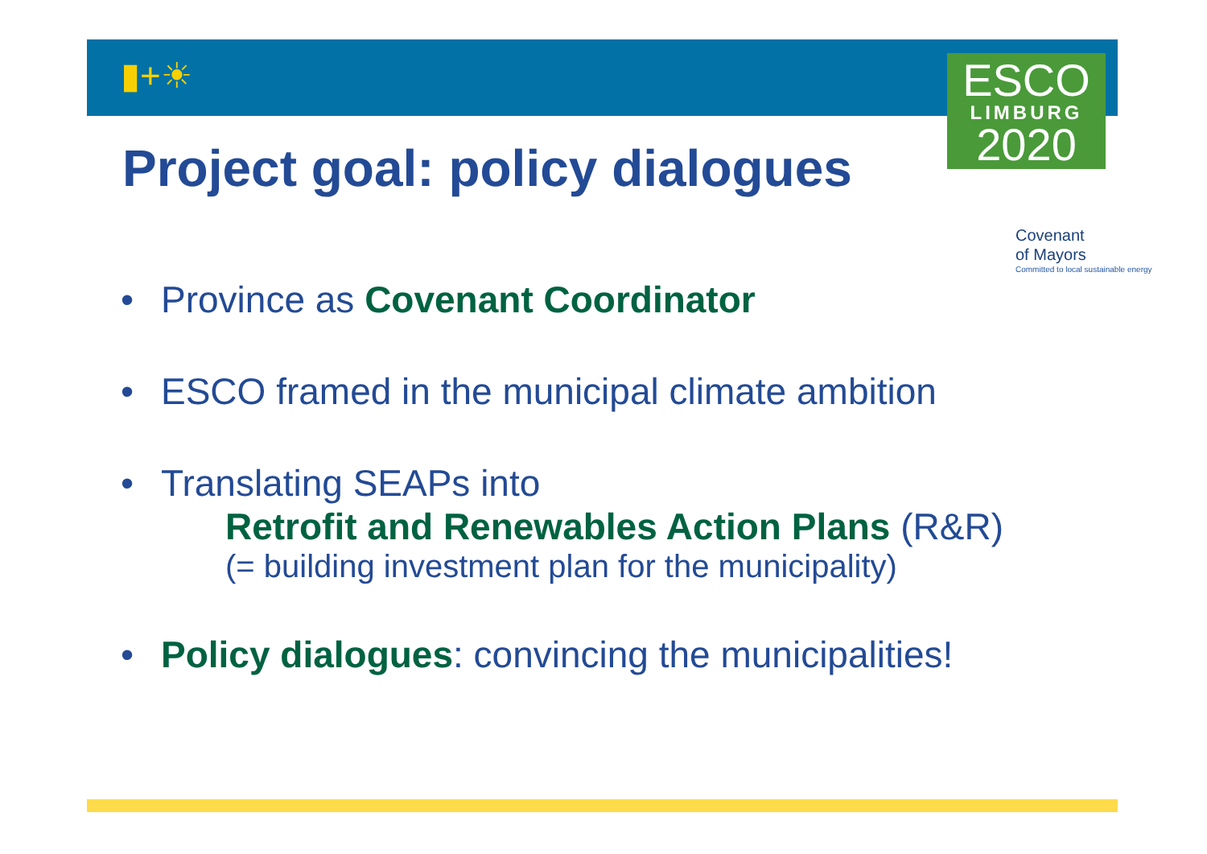▮+☀
ESCO
LIMBURG
2020
Covenant
of Mayors
Committed to local sustainable energy
Project goal: policy dialogues
• Province as Covenant Coordinator
• ESCO framed in the municipal climate ambition
• Translating SEAPs into
Retrofit and Renewables Action Plans (R&R)
(= building investment plan for the municipality)
• Policy dialogues: convincing the municipalities!